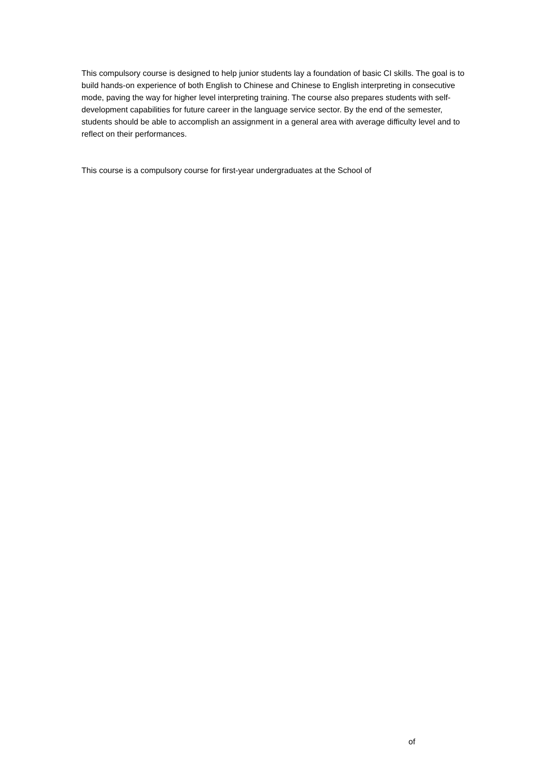This compulsory course is designed to help junior students lay a foundation of basic CI skills. The goal is to build hands-on experience of both English to Chinese and Chinese to English interpreting in consecutive mode, paving the way for higher level interpreting training. The course also prepares students with self-development capabilities for future career in the language service sector. By the end of the semester, students should be able to accomplish an assignment in a general area with average difficulty level and to reflect on their performances.
This course is a compulsory course for first-year undergraduates at the School of
of